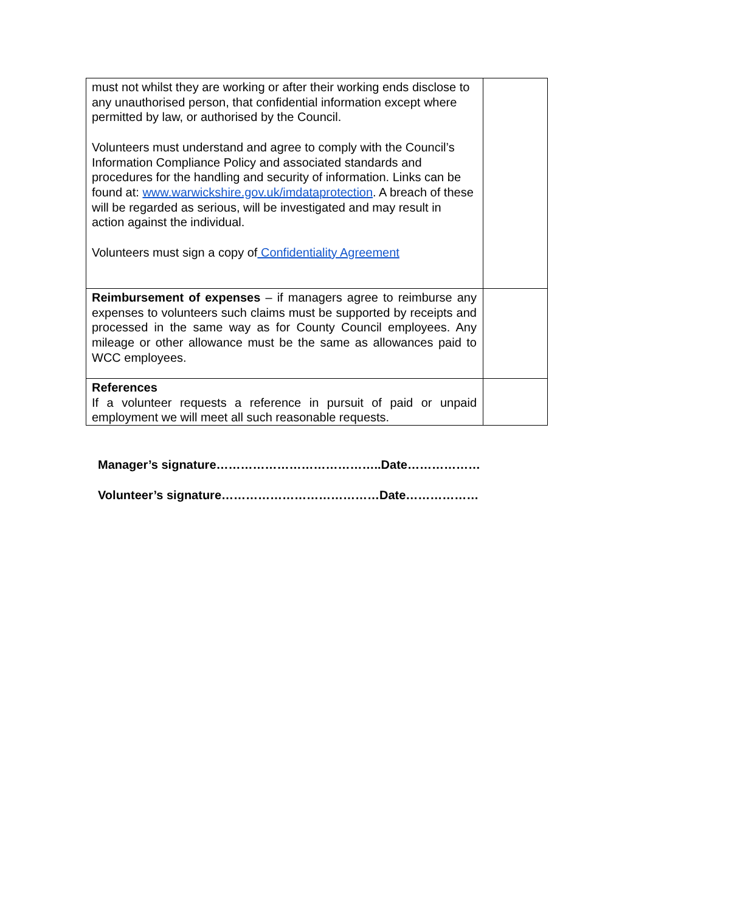| must not whilst they are working or after their working ends disclose to any unauthorised person, that confidential information except where permitted by law, or authorised by the Council. Volunteers must understand and agree to comply with the Council’s Information Compliance Policy and associated standards and procedures for the handling and security of information. Links can be found at: www.warwickshire.gov.uk/imdataprotection . A breach of these will be regarded as serious, will be investigated and may result in action against the individual. Volunteers must sign a copy of Confidentiality Agreement | |
| Reimbursement of expenses – if managers agree to reimburse any expenses to volunteers such claims must be supported by receipts and processed in the same way as for County Council employees. Any mileage or other allowance must be the same as allowances paid to WCC employees. | |
| References If a volunteer requests a reference in pursuit of paid or unpaid employment we will meet all such reasonable requests. | |
Manager’s signature…………………………………..Date………………
Volunteer’s signature…………………………………Date………………